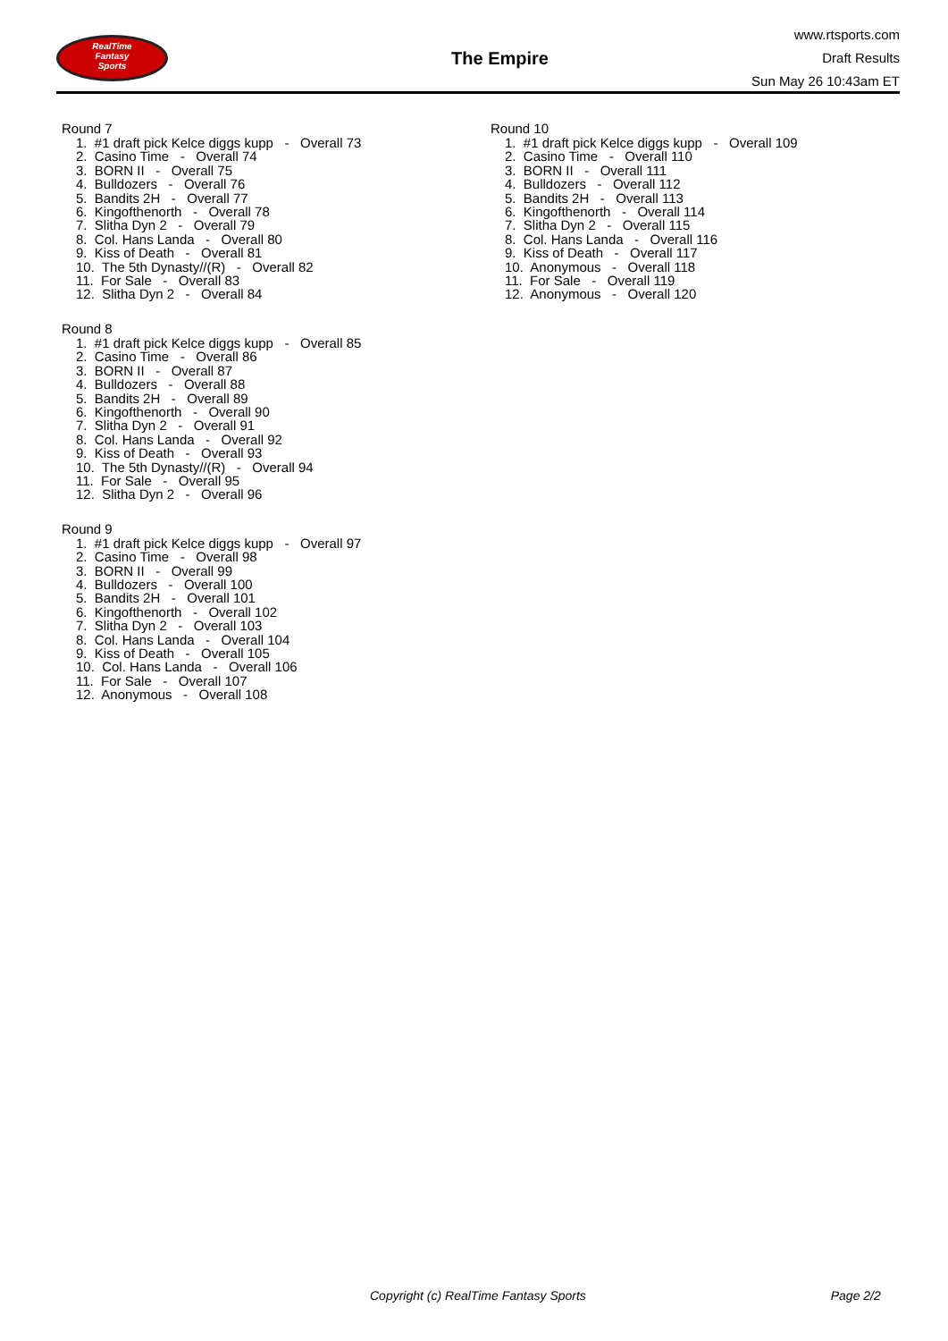RealTime
Fantasy
Sports
The Empire
www.rtsports.com
Draft Results
Sun May 26 10:43am ET
Round 7
1. #1 draft pick Kelce diggs kupp - Overall 73
2. Casino Time - Overall 74
3. BORN II - Overall 75
4. Bulldozers - Overall 76
5. Bandits 2H - Overall 77
6. Kingofthenorth - Overall 78
7. Slitha Dyn 2 - Overall 79
8. Col. Hans Landa - Overall 80
9. Kiss of Death - Overall 81
10. The 5th Dynasty//(R) - Overall 82
11. For Sale - Overall 83
12. Slitha Dyn 2 - Overall 84
Round 8
1. #1 draft pick Kelce diggs kupp - Overall 85
2. Casino Time - Overall 86
3. BORN II - Overall 87
4. Bulldozers - Overall 88
5. Bandits 2H - Overall 89
6. Kingofthenorth - Overall 90
7. Slitha Dyn 2 - Overall 91
8. Col. Hans Landa - Overall 92
9. Kiss of Death - Overall 93
10. The 5th Dynasty//(R) - Overall 94
11. For Sale - Overall 95
12. Slitha Dyn 2 - Overall 96
Round 9
1. #1 draft pick Kelce diggs kupp - Overall 97
2. Casino Time - Overall 98
3. BORN II - Overall 99
4. Bulldozers - Overall 100
5. Bandits 2H - Overall 101
6. Kingofthenorth - Overall 102
7. Slitha Dyn 2 - Overall 103
8. Col. Hans Landa - Overall 104
9. Kiss of Death - Overall 105
10. Col. Hans Landa - Overall 106
11. For Sale - Overall 107
12. Anonymous - Overall 108
Round 10
1. #1 draft pick Kelce diggs kupp - Overall 109
2. Casino Time - Overall 110
3. BORN II - Overall 111
4. Bulldozers - Overall 112
5. Bandits 2H - Overall 113
6. Kingofthenorth - Overall 114
7. Slitha Dyn 2 - Overall 115
8. Col. Hans Landa - Overall 116
9. Kiss of Death - Overall 117
10. Anonymous - Overall 118
11. For Sale - Overall 119
12. Anonymous - Overall 120
Copyright (c) RealTime Fantasy Sports Page 2/2